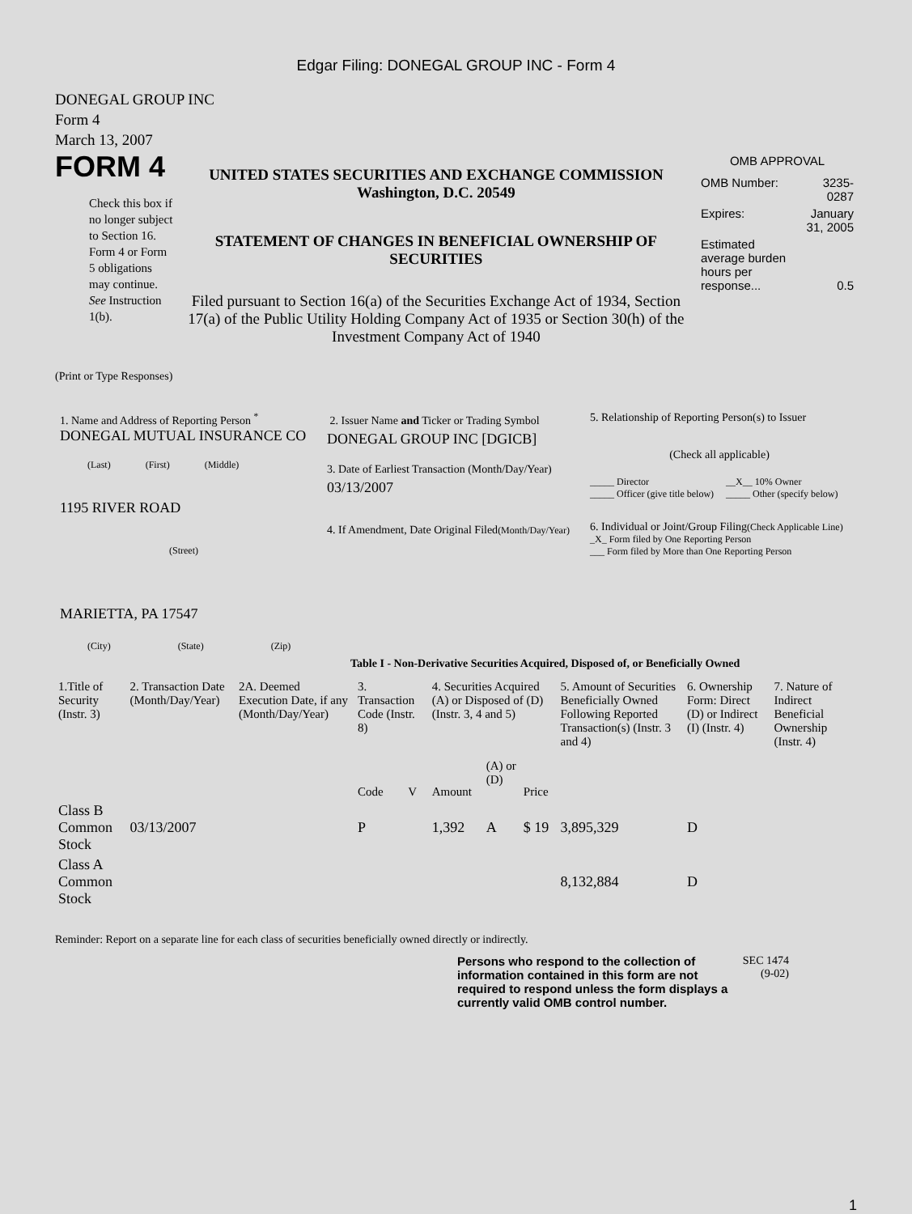Edgar Filing: DONEGAL GROUP INC - Form 4
DONEGAL GROUP INC
Form 4
March 13, 2007
FORM 4
Check this box if no longer subject to Section 16. Form 4 or Form 5 obligations may continue. See Instruction 1(b).
UNITED STATES SECURITIES AND EXCHANGE COMMISSION
Washington, D.C. 20549
STATEMENT OF CHANGES IN BENEFICIAL OWNERSHIP OF SECURITIES
Filed pursuant to Section 16(a) of the Securities Exchange Act of 1934, Section 17(a) of the Public Utility Holding Company Act of 1935 or Section 30(h) of the Investment Company Act of 1940
OMB APPROVAL
| OMB Number: | 3235-0287 |
| Expires: | January 31, 2005 |
| Estimated average burden hours per response... | 0.5 |
(Print or Type Responses)
1. Name and Address of Reporting Person <sup>*</sup>
DONEGAL MUTUAL INSURANCE CO
(Last) (First) (Middle)
1195 RIVER ROAD
(Street)
MARIETTA, PA 17547
(City) (State) (Zip)
2. Issuer Name and Ticker or Trading Symbol
DONEGAL GROUP INC [DGICB]
3. Date of Earliest Transaction (Month/Day/Year)
03/13/2007
4. If Amendment, Date Original Filed(Month/Day/Year)
5. Relationship of Reporting Person(s) to Issuer
(Check all applicable)
| _____ Director _____ Officer (give title below) | __X__ 10% Owner _____ Other (specify below) |
6. Individual or Joint/Group Filing(Check Applicable Line)
_X_ Form filed by One Reporting Person
___ Form filed by More than One Reporting Person
Table I - Non-Derivative Securities Acquired, Disposed of, or Beneficially Owned
| 1.Title of Security (Instr. 3) | 2. Transaction Date (Month/Day/Year) | 2A. Deemed Execution Date, if any (Month/Day/Year) | 3. Transaction Code (Instr. 8) | | 4. Securities Acquired (A) or Disposed of (D) (Instr. 3, 4 and 5) | | | 5. Amount of Securities Beneficially Owned Following Reported Transaction(s) (Instr. 3 and 4) | 6. Ownership Form: Direct (D) or Indirect (I) (Instr. 4) | 7. Nature of Indirect Beneficial Ownership (Instr. 4) |
| --- | --- | --- | --- | --- | --- | --- | --- | --- | --- | --- |
| | | | Code | V | Amount | (A) or (D) | Price | | | |
| Class B Common Stock | 03/13/2007 | | P | | 1,392 | A | $ 19 | 3,895,329 | D | |
| Class A Common Stock | | | | | | | | 8,132,884 | D | |
Reminder: Report on a separate line for each class of securities beneficially owned directly or indirectly.
Persons who respond to the collection of information contained in this form are not required to respond unless the form displays a currently valid OMB control number.
SEC 1474 (9-02)
1